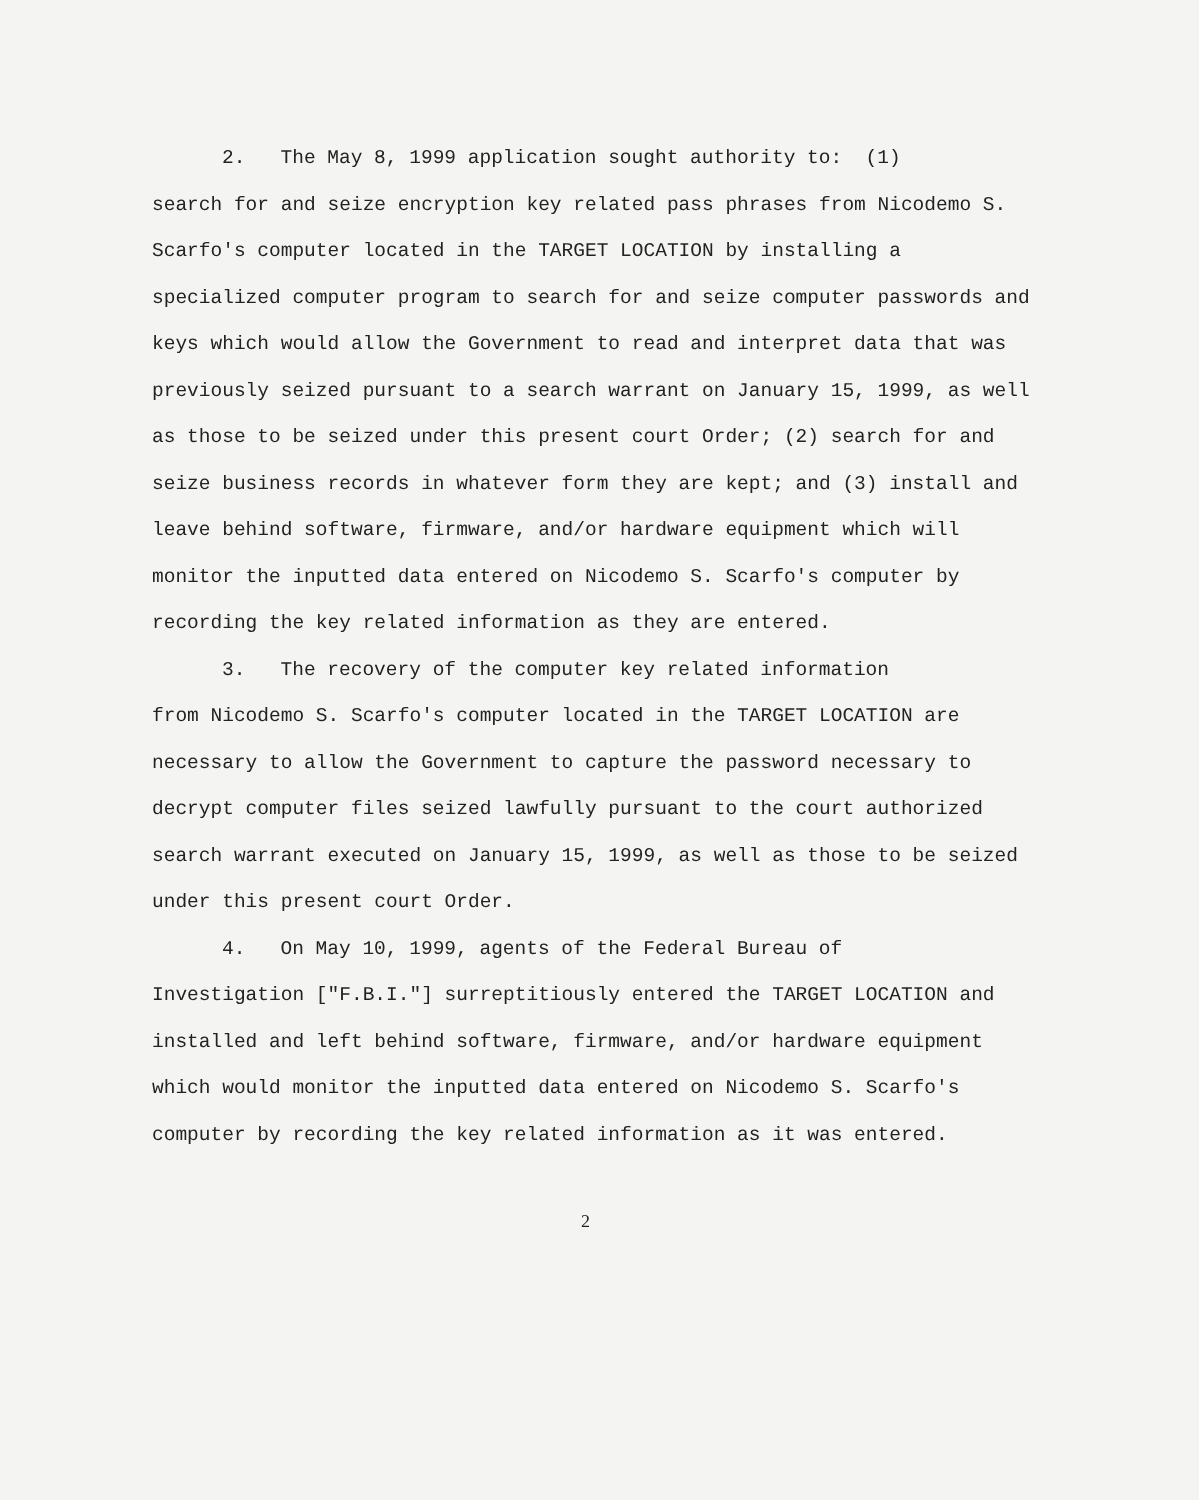2. The May 8, 1999 application sought authority to: (1)
search for and seize encryption key related pass phrases from Nicodemo S. Scarfo's computer located in the TARGET LOCATION by installing a specialized computer program to search for and seize computer passwords and keys which would allow the Government to read and interpret data that was previously seized pursuant to a search warrant on January 15, 1999, as well as those to be seized under this present court Order; (2) search for and seize business records in whatever form they are kept; and (3) install and leave behind software, firmware, and/or hardware equipment which will monitor the inputted data entered on Nicodemo S. Scarfo's computer by recording the key related information as they are entered.
3. The recovery of the computer key related information
from Nicodemo S. Scarfo's computer located in the TARGET LOCATION are necessary to allow the Government to capture the password necessary to decrypt computer files seized lawfully pursuant to the court authorized search warrant executed on January 15, 1999, as well as those to be seized under this present court Order.
4. On May 10, 1999, agents of the Federal Bureau of
Investigation ["F.B.I."] surreptitiously entered the TARGET LOCATION and installed and left behind software, firmware, and/or hardware equipment which would monitor the inputted data entered on Nicodemo S. Scarfo's computer by recording the key related information as it was entered.
2